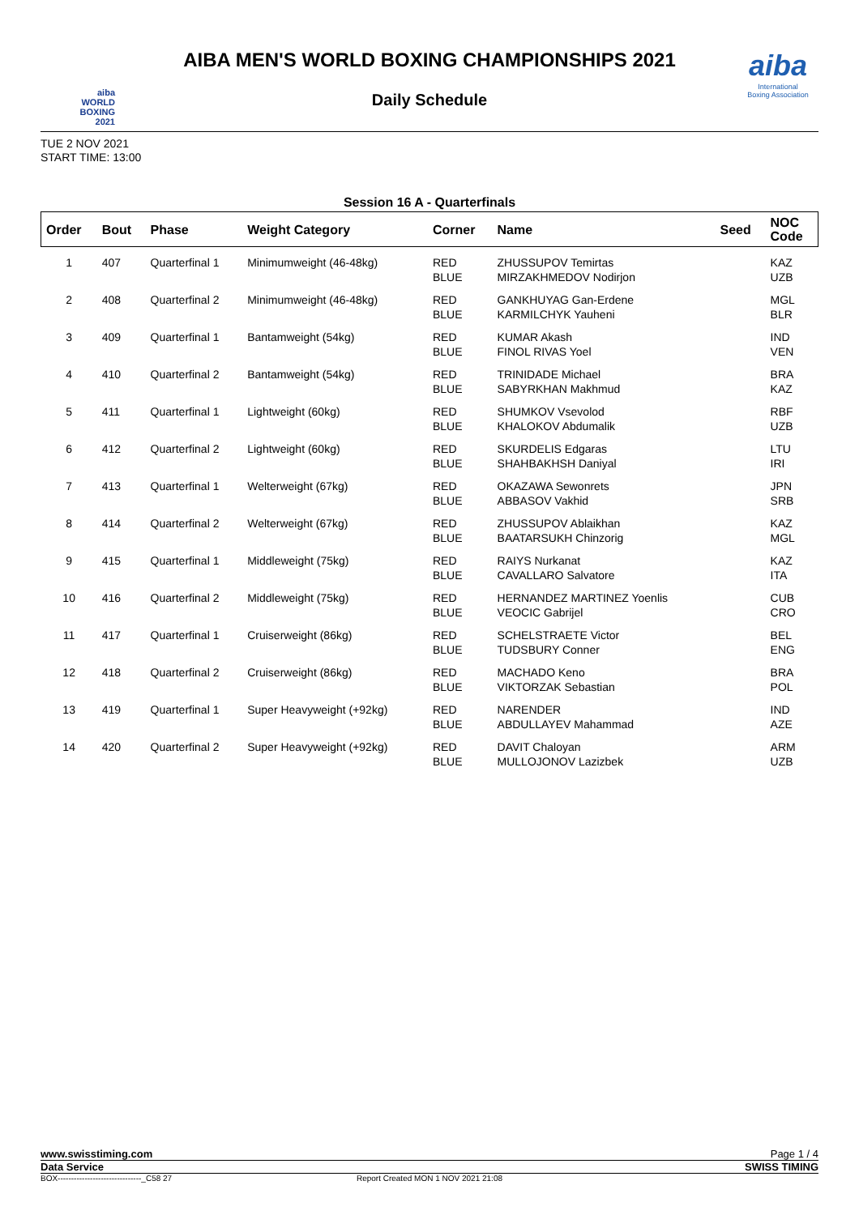aiba
WORLD
BOXING
2021
AIBA MEN'S WORLD BOXING CHAMPIONSHIPS 2021
Daily Schedule
aiba
International
Boxing Association
TUE 2 NOV 2021
START TIME: 13:00
Session 16 A - Quarterfinals
| Order | Bout | Phase | Weight Category | Corner | Name | Seed | NOC Code |
| --- | --- | --- | --- | --- | --- | --- | --- |
| 1 | 407 | Quarterfinal 1 | Minimumweight (46-48kg) | RED BLUE | ZHUSSUPOV Temirtas MIRZAKHMEDOV Nodirjon | | KAZ UZB |
| 2 | 408 | Quarterfinal 2 | Minimumweight (46-48kg) | RED BLUE | GANKHUYAG Gan-Erdene KARMILCHYK Yauheni | | MGL BLR |
| 3 | 409 | Quarterfinal 1 | Bantamweight (54kg) | RED BLUE | KUMAR Akash FINOL RIVAS Yoel | | IND VEN |
| 4 | 410 | Quarterfinal 2 | Bantamweight (54kg) | RED BLUE | TRINIDADE Michael SABYRKHAN Makhmud | | BRA KAZ |
| 5 | 411 | Quarterfinal 1 | Lightweight (60kg) | RED BLUE | SHUMKOV Vsevolod KHALOKOV Abdumalik | | RBF UZB |
| 6 | 412 | Quarterfinal 2 | Lightweight (60kg) | RED BLUE | SKURDELIS Edgaras SHAHBAKHSH Daniyal | | LTU IRI |
| 7 | 413 | Quarterfinal 1 | Welterweight (67kg) | RED BLUE | OKAZAWA Sewonrets ABBASOV Vakhid | | JPN SRB |
| 8 | 414 | Quarterfinal 2 | Welterweight (67kg) | RED BLUE | ZHUSSUPOV Ablaikhan BAATARSUKH Chinzorig | | KAZ MGL |
| 9 | 415 | Quarterfinal 1 | Middleweight (75kg) | RED BLUE | RAIYS Nurkanat CAVALLARO Salvatore | | KAZ ITA |
| 10 | 416 | Quarterfinal 2 | Middleweight (75kg) | RED BLUE | HERNANDEZ MARTINEZ Yoenlis VEOCIC Gabrijel | | CUB CRO |
| 11 | 417 | Quarterfinal 1 | Cruiserweight (86kg) | RED BLUE | SCHELSTRAETE Victor TUDSBURY Conner | | BEL ENG |
| 12 | 418 | Quarterfinal 2 | Cruiserweight (86kg) | RED BLUE | MACHADO Keno VIKTORZAK Sebastian | | BRA POL |
| 13 | 419 | Quarterfinal 1 | Super Heavyweight (+92kg) | RED BLUE | NARENDER ABDULLAYEV Mahammad | | IND AZE |
| 14 | 420 | Quarterfinal 2 | Super Heavyweight (+92kg) | RED BLUE | DAVIT Chaloyan MULLOJONOV Lazizbek | | ARM UZB |
www.swisstiming.com Page 1 / 4
Data Service SWISS TIMING
BOX-------------------------------_C58 27 Report Created MON 1 NOV 2021 21:08